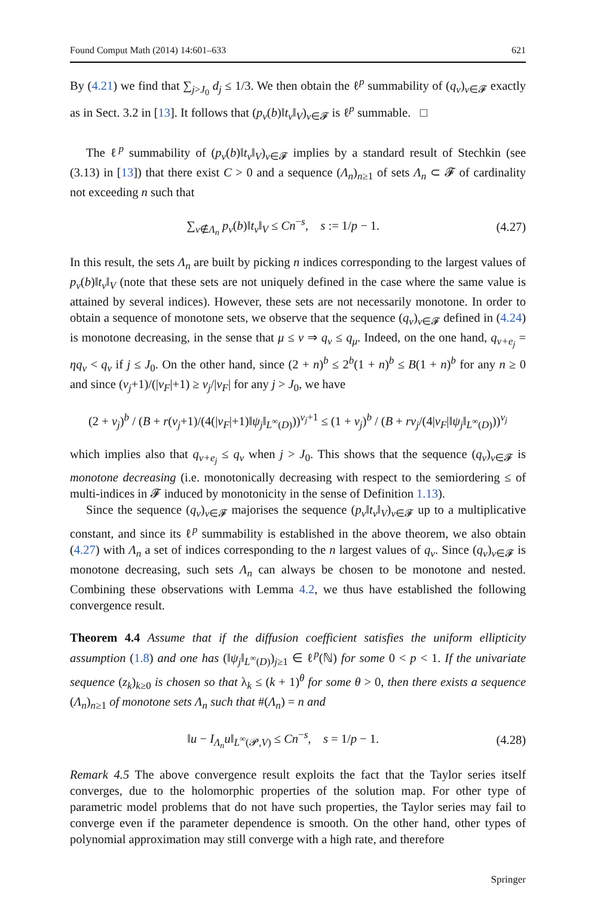Found Comput Math (2014) 14:601–633 621
By (4.21) we find that ∑<sub>j>J<sub>0</sub></sub> d<sub>j</sub> ≤ 1/3. We then obtain the ℓ<sup>p</sup> summability of (q<sub>ν</sub>)<sub>ν∈𝓕</sub> exactly as in Sect. 3.2 in [13]. It follows that (p<sub>ν</sub>(b)‖t<sub>ν</sub>‖<sub>V</sub>)<sub>ν∈𝓕</sub> is ℓ<sup>p</sup> summable. □
The ℓ<sup>p</sup> summability of (p<sub>ν</sub>(b)‖t<sub>ν</sub>‖<sub>V</sub>)<sub>ν∈𝓕</sub> implies by a standard result of Stechkin (see (3.13) in [13]) that there exist C > 0 and a sequence (Λ<sub>n</sub>)<sub>n≥1</sub> of sets Λ<sub>n</sub> ⊂ 𝓕 of cardinality not exceeding n such that
∑<sub>ν∉Λ<sub>n</sub></sub> p<sub>ν</sub>(b)‖t<sub>ν</sub>‖<sub>V</sub> ≤ Cn<sup>−s</sup>, s := 1/p − 1. (4.27)
In this result, the sets Λ<sub>n</sub> are built by picking n indices corresponding to the largest values of p<sub>ν</sub>(b)‖t<sub>ν</sub>‖<sub>V</sub> (note that these sets are not uniquely defined in the case where the same value is attained by several indices). However, these sets are not necessarily monotone. In order to obtain a sequence of monotone sets, we observe that the sequence (q<sub>ν</sub>)<sub>ν∈𝓕</sub> defined in (4.24) is monotone decreasing, in the sense that μ ≤ ν ⇒ q<sub>ν</sub> ≤ q<sub>μ</sub>. Indeed, on the one hand, q<sub>ν+e<sub>j</sub></sub> = ηq<sub>ν</sub> < q<sub>ν</sub> if j ≤ J<sub>0</sub>. On the other hand, since (2 + n)<sup>b</sup> ≤ 2<sup>b</sup>(1 + n)<sup>b</sup> ≤ B(1 + n)<sup>b</sup> for any n ≥ 0 and since (ν<sub>j</sub>+1)/(|ν<sub>F</sub>|+1) ≥ ν<sub>j</sub>/|ν<sub>F</sub>| for any j > J<sub>0</sub>, we have
(2 + ν<sub>j</sub>)<sup>b</sup> / (B + r(ν<sub>j</sub>+1)/(4(|ν<sub>F</sub>|+1)‖ψ<sub>j</sub>‖<sub>L<sup>∞</sup>(D)</sub>))<sup>ν<sub>j</sub>+1</sup> ≤ (1 + ν<sub>j</sub>)<sup>b</sup> / (B + rν<sub>j</sub>/(4|ν<sub>F</sub>|‖ψ<sub>j</sub>‖<sub>L<sup>∞</sup>(D)</sub>))<sup>ν<sub>j</sub></sup>
which implies also that q<sub>ν+e<sub>j</sub></sub> ≤ q<sub>ν</sub> when j > J<sub>0</sub>. This shows that the sequence (q<sub>ν</sub>)<sub>ν∈𝓕</sub> is monotone decreasing (i.e. monotonically decreasing with respect to the semiordering ≤ of multi-indices in 𝓕 induced by monotonicity in the sense of Definition 1.13).
Since the sequence (q<sub>ν</sub>)<sub>ν∈𝓕</sub> majorises the sequence (p<sub>ν</sub>‖t<sub>ν</sub>‖<sub>V</sub>)<sub>ν∈𝓕</sub> up to a multiplicative constant, and since its ℓ<sup>p</sup> summability is established in the above theorem, we also obtain (4.27) with Λ<sub>n</sub> a set of indices corresponding to the n largest values of q<sub>ν</sub>. Since (q<sub>ν</sub>)<sub>ν∈𝓕</sub> is monotone decreasing, such sets Λ<sub>n</sub> can always be chosen to be monotone and nested. Combining these observations with Lemma 4.2, we thus have established the following convergence result.
Theorem 4.4 Assume that if the diffusion coefficient satisfies the uniform ellipticity assumption (1.8) and one has (‖ψ<sub>j</sub>‖<sub>L<sup>∞</sup>(D)</sub>)<sub>j≥1</sub> ∈ ℓ<sup>p</sup>(ℕ) for some 0 < p < 1. If the univariate sequence (z<sub>k</sub>)<sub>k≥0</sub> is chosen so that λ<sub>k</sub> ≤ (k + 1)<sup>θ</sup> for some θ > 0, then there exists a sequence (Λ<sub>n</sub>)<sub>n≥1</sub> of monotone sets Λ<sub>n</sub> such that #(Λ<sub>n</sub>) = n and
‖u − I<sub>Λ<sub>n</sub></sub>u‖<sub>L<sup>∞</sup>(𝓟,V)</sub> ≤ Cn<sup>−s</sup>, s = 1/p − 1. (4.28)
Remark 4.5 The above convergence result exploits the fact that the Taylor series itself converges, due to the holomorphic properties of the solution map. For other type of parametric model problems that do not have such properties, the Taylor series may fail to converge even if the parameter dependence is smooth. On the other hand, other types of polynomial approximation may still converge with a high rate, and therefore
Springer